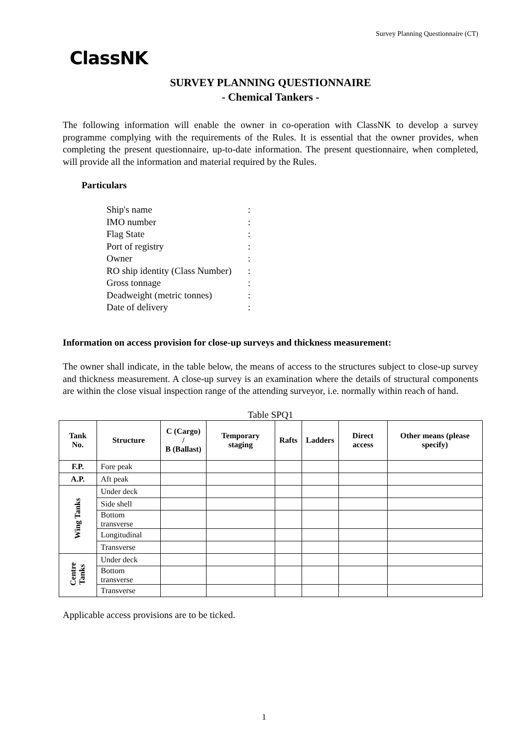Survey Planning Questionnaire (CT)
ClassNK
SURVEY PLANNING QUESTIONNAIRE
- Chemical Tankers -
The following information will enable the owner in co-operation with ClassNK to develop a survey programme complying with the requirements of the Rules. It is essential that the owner provides, when completing the present questionnaire, up-to-date information. The present questionnaire, when completed, will provide all the information and material required by the Rules.
Particulars
Ship's name:
IMO number:
Flag State:
Port of registry:
Owner:
RO ship identity (Class Number):
Gross tonnage:
Deadweight (metric tonnes):
Date of delivery:
Information on access provision for close-up surveys and thickness measurement:
The owner shall indicate, in the table below, the means of access to the structures subject to close-up survey and thickness measurement. A close-up survey is an examination where the details of structural components are within the close visual inspection range of the attending surveyor, i.e. normally within reach of hand.
Table SPQ1
| Tank No. | Structure | C (Cargo) / B (Ballast) | Temporary staging | Rafts | Ladders | Direct access | Other means (please specify) |
| --- | --- | --- | --- | --- | --- | --- | --- |
| F.P. | Fore peak | | | | | | |
| A.P. | Aft peak | | | | | | |
| Wing Tanks | Under deck | | | | | | |
| | Side shell | | | | | | |
| | Bottom transverse | | | | | | |
| | Longitudinal | | | | | | |
| | Transverse | | | | | | |
| Centre Tanks | Under deck | | | | | | |
| | Bottom transverse | | | | | | |
| | Transverse | | | | | | |
Applicable access provisions are to be ticked.
1